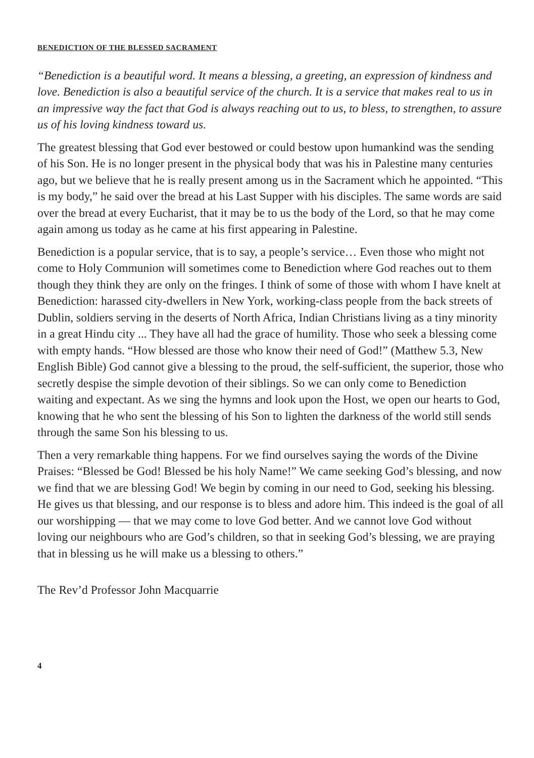BENEDICTION OF THE BLESSED SACRAMENT
“Benediction is a beautiful word. It means a blessing, a greeting, an expression of kindness and love. Benediction is also a beautiful service of the church. It is a service that makes real to us in an impressive way the fact that God is always reaching out to us, to bless, to strengthen, to assure us of his loving kindness toward us.
The greatest blessing that God ever bestowed or could bestow upon humankind was the sending of his Son. He is no longer present in the physical body that was his in Palestine many centuries ago, but we believe that he is really present among us in the Sacrament which he appointed. “This is my body,” he said over the bread at his Last Supper with his disciples. The same words are said over the bread at every Eucharist, that it may be to us the body of the Lord, so that he may come again among us today as he came at his first appearing in Palestine.
Benediction is a popular service, that is to say, a people’s service… Even those who might not come to Holy Communion will sometimes come to Benediction where God reaches out to them though they think they are only on the fringes. I think of some of those with whom I have knelt at Benediction: harassed city-dwellers in New York, working-class people from the back streets of Dublin, soldiers serving in the deserts of North Africa, Indian Christians living as a tiny minority in a great Hindu city ... They have all had the grace of humility. Those who seek a blessing come with empty hands. “How blessed are those who know their need of God!” (Matthew 5.3, New English Bible) God cannot give a blessing to the proud, the self-sufficient, the superior, those who secretly despise the simple devotion of their siblings. So we can only come to Benediction waiting and expectant. As we sing the hymns and look upon the Host, we open our hearts to God, knowing that he who sent the blessing of his Son to lighten the darkness of the world still sends through the same Son his blessing to us.
Then a very remarkable thing happens. For we find ourselves saying the words of the Divine Praises: “Blessed be God! Blessed be his holy Name!” We came seeking God’s blessing, and now we find that we are blessing God! We begin by coming in our need to God, seeking his blessing. He gives us that blessing, and our response is to bless and adore him. This indeed is the goal of all our worshipping — that we may come to love God better. And we cannot love God without loving our neighbours who are God’s children, so that in seeking God’s blessing, we are praying that in blessing us he will make us a blessing to others.”
The Rev’d Professor John Macquarrie
4